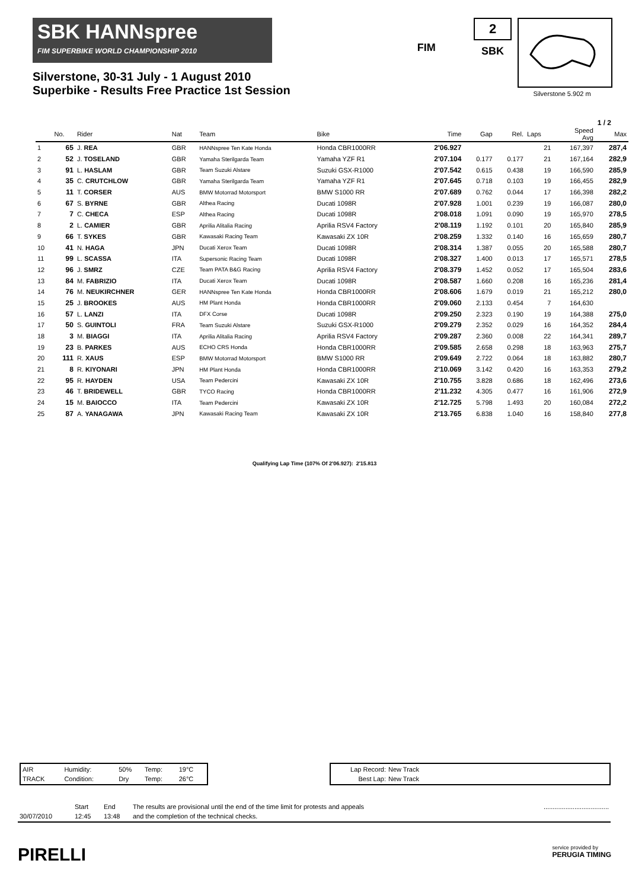SBK HANNspree
FIM SUPERBIKE WORLD CHAMPIONSHIP 2010
Silverstone, 30-31 July - 1 August 2010
Superbike - Results Free Practice 1st Session
FIM
2
SBK
Silverstone 5.902 m
1 / 2
| | No. | Rider | Nat | Team | Bike | Time | Gap | Rel. | Laps | Speed Avg | Max |
| --- | --- | --- | --- | --- | --- | --- | --- | --- | --- | --- | --- |
| 1 | 65 | J. REA | GBR | HANNspree Ten Kate Honda | Honda CBR1000RR | 2'06.927 | | | 21 | 167,397 | 287,4 |
| 2 | 52 | J. TOSELAND | GBR | Yamaha Sterilgarda Team | Yamaha YZF R1 | 2'07.104 | 0.177 | 0.177 | 21 | 167,164 | 282,9 |
| 3 | 91 | L. HASLAM | GBR | Team Suzuki Alstare | Suzuki GSX-R1000 | 2'07.542 | 0.615 | 0.438 | 19 | 166,590 | 285,9 |
| 4 | 35 | C. CRUTCHLOW | GBR | Yamaha Sterilgarda Team | Yamaha YZF R1 | 2'07.645 | 0.718 | 0.103 | 19 | 166,455 | 282,9 |
| 5 | 11 | T. CORSER | AUS | BMW Motorrad Motorsport | BMW S1000 RR | 2'07.689 | 0.762 | 0.044 | 17 | 166,398 | 282,2 |
| 6 | 67 | S. BYRNE | GBR | Althea Racing | Ducati 1098R | 2'07.928 | 1.001 | 0.239 | 19 | 166,087 | 280,0 |
| 7 | 7 | C. CHECA | ESP | Althea Racing | Ducati 1098R | 2'08.018 | 1.091 | 0.090 | 19 | 165,970 | 278,5 |
| 8 | 2 | L. CAMIER | GBR | Aprilia Alitalia Racing | Aprilia RSV4 Factory | 2'08.119 | 1.192 | 0.101 | 20 | 165,840 | 285,9 |
| 9 | 66 | T. SYKES | GBR | Kawasaki Racing Team | Kawasaki ZX 10R | 2'08.259 | 1.332 | 0.140 | 16 | 165,659 | 280,7 |
| 10 | 41 | N. HAGA | JPN | Ducati Xerox Team | Ducati 1098R | 2'08.314 | 1.387 | 0.055 | 20 | 165,588 | 280,7 |
| 11 | 99 | L. SCASSA | ITA | Supersonic Racing Team | Ducati 1098R | 2'08.327 | 1.400 | 0.013 | 17 | 165,571 | 278,5 |
| 12 | 96 | J. SMRZ | CZE | Team PATA B&G Racing | Aprilia RSV4 Factory | 2'08.379 | 1.452 | 0.052 | 17 | 165,504 | 283,6 |
| 13 | 84 | M. FABRIZIO | ITA | Ducati Xerox Team | Ducati 1098R | 2'08.587 | 1.660 | 0.208 | 16 | 165,236 | 281,4 |
| 14 | 76 | M. NEUKIRCHNER | GER | HANNspree Ten Kate Honda | Honda CBR1000RR | 2'08.606 | 1.679 | 0.019 | 21 | 165,212 | 280,0 |
| 15 | 25 | J. BROOKES | AUS | HM Plant Honda | Honda CBR1000RR | 2'09.060 | 2.133 | 0.454 | 7 | 164,630 | |
| 16 | 57 | L. LANZI | ITA | DFX Corse | Ducati 1098R | 2'09.250 | 2.323 | 0.190 | 19 | 164,388 | 275,0 |
| 17 | 50 | S. GUINTOLI | FRA | Team Suzuki Alstare | Suzuki GSX-R1000 | 2'09.279 | 2.352 | 0.029 | 16 | 164,352 | 284,4 |
| 18 | 3 | M. BIAGGI | ITA | Aprilia Alitalia Racing | Aprilia RSV4 Factory | 2'09.287 | 2.360 | 0.008 | 22 | 164,341 | 289,7 |
| 19 | 23 | B. PARKES | AUS | ECHO CRS Honda | Honda CBR1000RR | 2'09.585 | 2.658 | 0.298 | 18 | 163,963 | 275,7 |
| 20 | 111 | R. XAUS | ESP | BMW Motorrad Motorsport | BMW S1000 RR | 2'09.649 | 2.722 | 0.064 | 18 | 163,882 | 280,7 |
| 21 | 8 | R. KIYONARI | JPN | HM Plant Honda | Honda CBR1000RR | 2'10.069 | 3.142 | 0.420 | 16 | 163,353 | 279,2 |
| 22 | 95 | R. HAYDEN | USA | Team Pedercini | Kawasaki ZX 10R | 2'10.755 | 3.828 | 0.686 | 18 | 162,496 | 273,6 |
| 23 | 46 | T. BRIDEWELL | GBR | TYCO Racing | Honda CBR1000RR | 2'11.232 | 4.305 | 0.477 | 16 | 161,906 | 272,9 |
| 24 | 15 | M. BAIOCCO | ITA | Team Pedercini | Kawasaki ZX 10R | 2'12.725 | 5.798 | 1.493 | 20 | 160,084 | 272,2 |
| 25 | 87 | A. YANAGAWA | JPN | Kawasaki Racing Team | Kawasaki ZX 10R | 2'13.765 | 6.838 | 1.040 | 16 | 158,840 | 277,8 |
Qualifying Lap Time (107% Of 2'06.927): 2'15.813
| AIR | Humidity: | 50% | Temp: | 19°C |
| TRACK | Condition: | Dry | Temp: | 26°C |
| Lap Record: | New Track |
| Best Lap: | New Track |
| | Start | End | The results are provisional until the end of the time limit for protests and appeals | .................................... |
| 30/07/2010 | 12:45 | 13:48 | and the completion of the technical checks. | |
PIRELLI
service provided by
PERUGIA TIMING